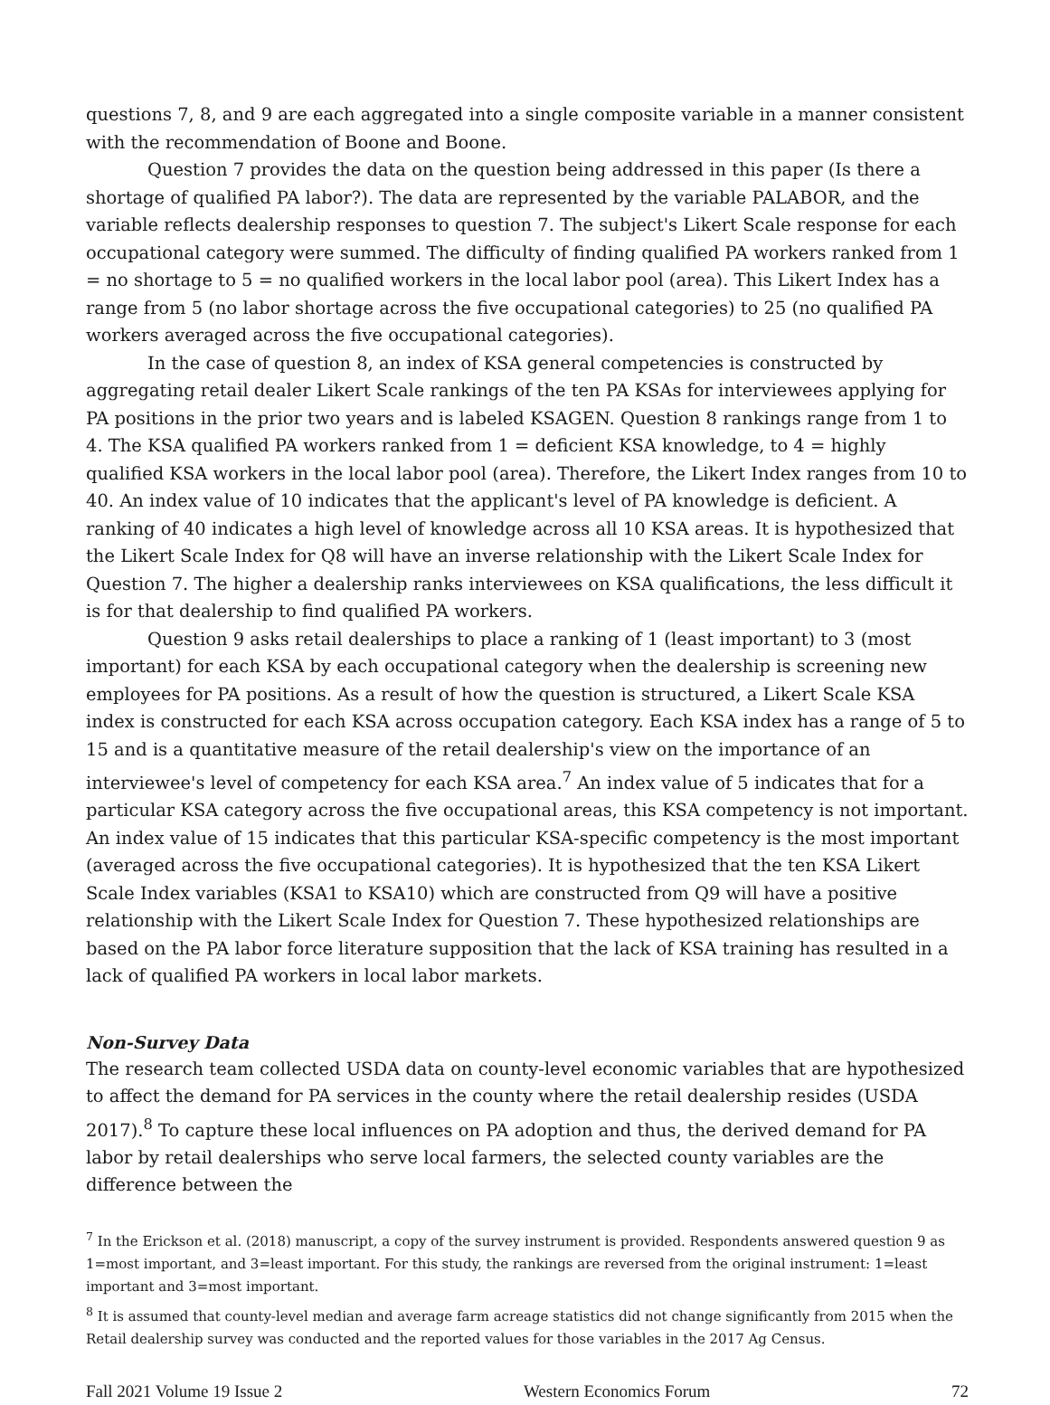questions 7, 8, and 9 are each aggregated into a single composite variable in a manner consistent with the recommendation of Boone and Boone.
Question 7 provides the data on the question being addressed in this paper (Is there a shortage of qualified PA labor?). The data are represented by the variable PALABOR, and the variable reflects dealership responses to question 7. The subject's Likert Scale response for each occupational category were summed. The difficulty of finding qualified PA workers ranked from 1 = no shortage to 5 = no qualified workers in the local labor pool (area). This Likert Index has a range from 5 (no labor shortage across the five occupational categories) to 25 (no qualified PA workers averaged across the five occupational categories).
In the case of question 8, an index of KSA general competencies is constructed by aggregating retail dealer Likert Scale rankings of the ten PA KSAs for interviewees applying for PA positions in the prior two years and is labeled KSAGEN. Question 8 rankings range from 1 to 4. The KSA qualified PA workers ranked from 1 = deficient KSA knowledge, to 4 = highly qualified KSA workers in the local labor pool (area). Therefore, the Likert Index ranges from 10 to 40. An index value of 10 indicates that the applicant's level of PA knowledge is deficient. A ranking of 40 indicates a high level of knowledge across all 10 KSA areas. It is hypothesized that the Likert Scale Index for Q8 will have an inverse relationship with the Likert Scale Index for Question 7. The higher a dealership ranks interviewees on KSA qualifications, the less difficult it is for that dealership to find qualified PA workers.
Question 9 asks retail dealerships to place a ranking of 1 (least important) to 3 (most important) for each KSA by each occupational category when the dealership is screening new employees for PA positions. As a result of how the question is structured, a Likert Scale KSA index is constructed for each KSA across occupation category. Each KSA index has a range of 5 to 15 and is a quantitative measure of the retail dealership's view on the importance of an interviewee's level of competency for each KSA area.<sup>7</sup> An index value of 5 indicates that for a particular KSA category across the five occupational areas, this KSA competency is not important. An index value of 15 indicates that this particular KSA-specific competency is the most important (averaged across the five occupational categories). It is hypothesized that the ten KSA Likert Scale Index variables (KSA1 to KSA10) which are constructed from Q9 will have a positive relationship with the Likert Scale Index for Question 7. These hypothesized relationships are based on the PA labor force literature supposition that the lack of KSA training has resulted in a lack of qualified PA workers in local labor markets.
Non-Survey Data
The research team collected USDA data on county-level economic variables that are hypothesized to affect the demand for PA services in the county where the retail dealership resides (USDA 2017).<sup>8</sup> To capture these local influences on PA adoption and thus, the derived demand for PA labor by retail dealerships who serve local farmers, the selected county variables are the difference between the
<sup>7</sup> In the Erickson et al. (2018) manuscript, a copy of the survey instrument is provided. Respondents answered question 9 as 1=most important, and 3=least important. For this study, the rankings are reversed from the original instrument: 1=least important and 3=most important.
<sup>8</sup> It is assumed that county-level median and average farm acreage statistics did not change significantly from 2015 when the Retail dealership survey was conducted and the reported values for those variables in the 2017 Ag Census.
Fall 2021 Volume 19 Issue 2 Western Economics Forum 72